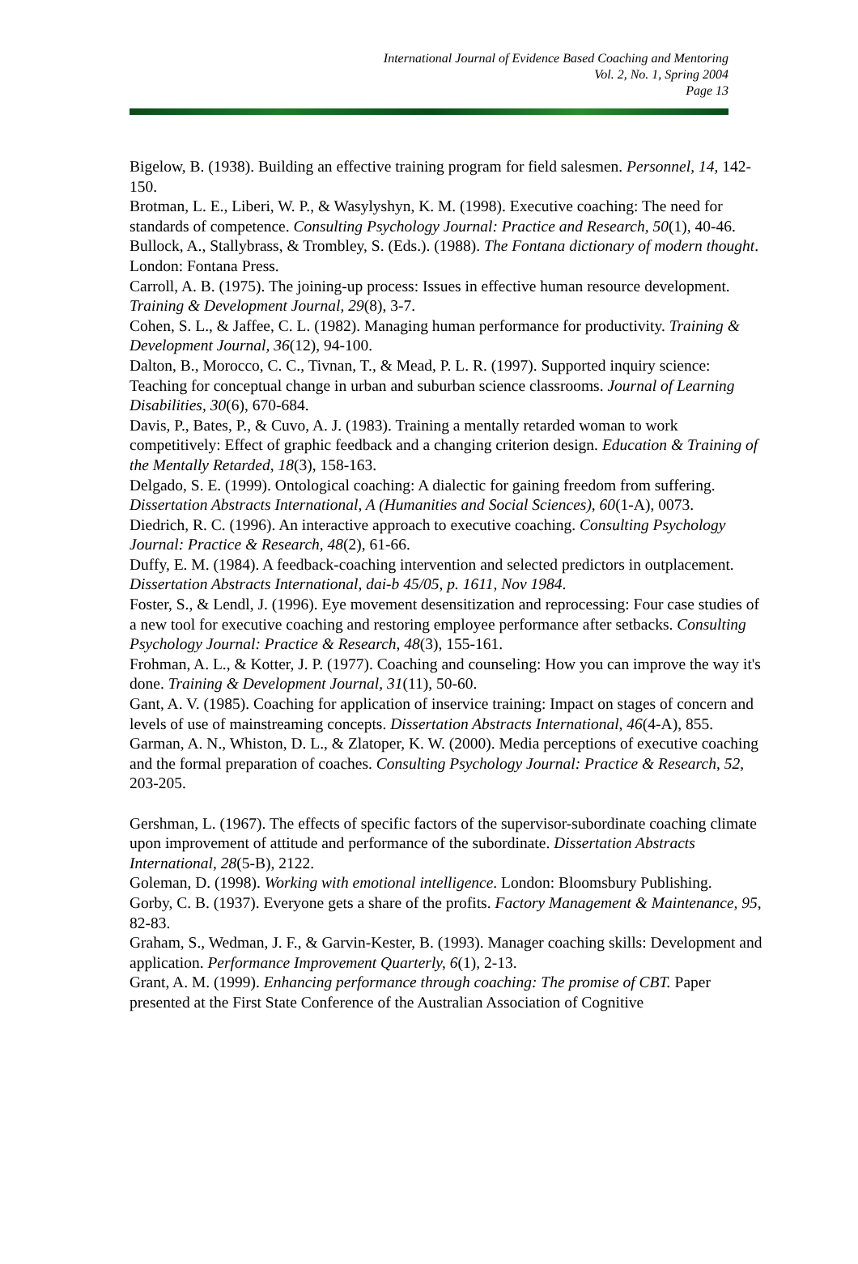International Journal of Evidence Based Coaching and Mentoring
Vol. 2, No. 1, Spring 2004
Page 13
Bigelow, B. (1938). Building an effective training program for field salesmen. Personnel, 14, 142-150.
Brotman, L. E., Liberi, W. P., & Wasylyshyn, K. M. (1998). Executive coaching: The need for standards of competence. Consulting Psychology Journal: Practice and Research, 50(1), 40-46.
Bullock, A., Stallybrass, & Trombley, S. (Eds.). (1988). The Fontana dictionary of modern thought. London: Fontana Press.
Carroll, A. B. (1975). The joining-up process: Issues in effective human resource development. Training & Development Journal, 29(8), 3-7.
Cohen, S. L., & Jaffee, C. L. (1982). Managing human performance for productivity. Training & Development Journal, 36(12), 94-100.
Dalton, B., Morocco, C. C., Tivnan, T., & Mead, P. L. R. (1997). Supported inquiry science: Teaching for conceptual change in urban and suburban science classrooms. Journal of Learning Disabilities, 30(6), 670-684.
Davis, P., Bates, P., & Cuvo, A. J. (1983). Training a mentally retarded woman to work competitively: Effect of graphic feedback and a changing criterion design. Education & Training of the Mentally Retarded, 18(3), 158-163.
Delgado, S. E. (1999). Ontological coaching: A dialectic for gaining freedom from suffering. Dissertation Abstracts International, A (Humanities and Social Sciences), 60(1-A), 0073.
Diedrich, R. C. (1996). An interactive approach to executive coaching. Consulting Psychology Journal: Practice & Research, 48(2), 61-66.
Duffy, E. M. (1984). A feedback-coaching intervention and selected predictors in outplacement. Dissertation Abstracts International, dai-b 45/05, p. 1611, Nov 1984.
Foster, S., & Lendl, J. (1996). Eye movement desensitization and reprocessing: Four case studies of a new tool for executive coaching and restoring employee performance after setbacks. Consulting Psychology Journal: Practice & Research, 48(3), 155-161.
Frohman, A. L., & Kotter, J. P. (1977). Coaching and counseling: How you can improve the way it's done. Training & Development Journal, 31(11), 50-60.
Gant, A. V. (1985). Coaching for application of inservice training: Impact on stages of concern and levels of use of mainstreaming concepts. Dissertation Abstracts International, 46(4-A), 855.
Garman, A. N., Whiston, D. L., & Zlatoper, K. W. (2000). Media perceptions of executive coaching and the formal preparation of coaches. Consulting Psychology Journal: Practice & Research, 52, 203-205.
Gershman, L. (1967). The effects of specific factors of the supervisor-subordinate coaching climate upon improvement of attitude and performance of the subordinate. Dissertation Abstracts International, 28(5-B), 2122.
Goleman, D. (1998). Working with emotional intelligence. London: Bloomsbury Publishing.
Gorby, C. B. (1937). Everyone gets a share of the profits. Factory Management & Maintenance, 95, 82-83.
Graham, S., Wedman, J. F., & Garvin-Kester, B. (1993). Manager coaching skills: Development and application. Performance Improvement Quarterly, 6(1), 2-13.
Grant, A. M. (1999). Enhancing performance through coaching: The promise of CBT. Paper presented at the First State Conference of the Australian Association of Cognitive